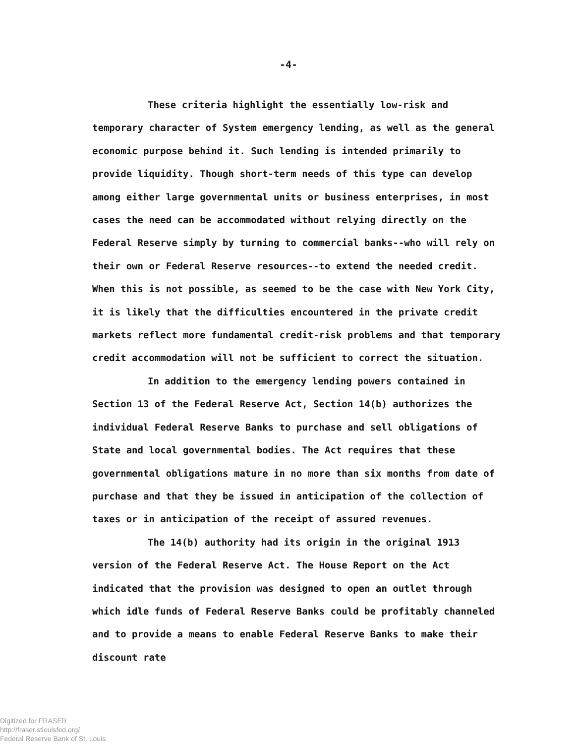-4-
These criteria highlight the essentially low-risk and temporary character of System emergency lending, as well as the general economic purpose behind it. Such lending is intended primarily to provide liquidity. Though short-term needs of this type can develop among either large governmental units or business enterprises, in most cases the need can be accommodated without relying directly on the Federal Reserve simply by turning to commercial banks--who will rely on their own or Federal Reserve resources--to extend the needed credit. When this is not possible, as seemed to be the case with New York City, it is likely that the difficulties encountered in the private credit markets reflect more fundamental credit-risk problems and that temporary credit accommodation will not be sufficient to correct the situation.
In addition to the emergency lending powers contained in Section 13 of the Federal Reserve Act, Section 14(b) authorizes the individual Federal Reserve Banks to purchase and sell obligations of State and local governmental bodies. The Act requires that these governmental obligations mature in no more than six months from date of purchase and that they be issued in anticipation of the collection of taxes or in anticipation of the receipt of assured revenues.
The 14(b) authority had its origin in the original 1913 version of the Federal Reserve Act. The House Report on the Act indicated that the provision was designed to open an outlet through which idle funds of Federal Reserve Banks could be profitably channeled and to provide a means to enable Federal Reserve Banks to make their discount rate
Digitized for FRASER
http://fraser.stlouisfed.org/
Federal Reserve Bank of St. Louis